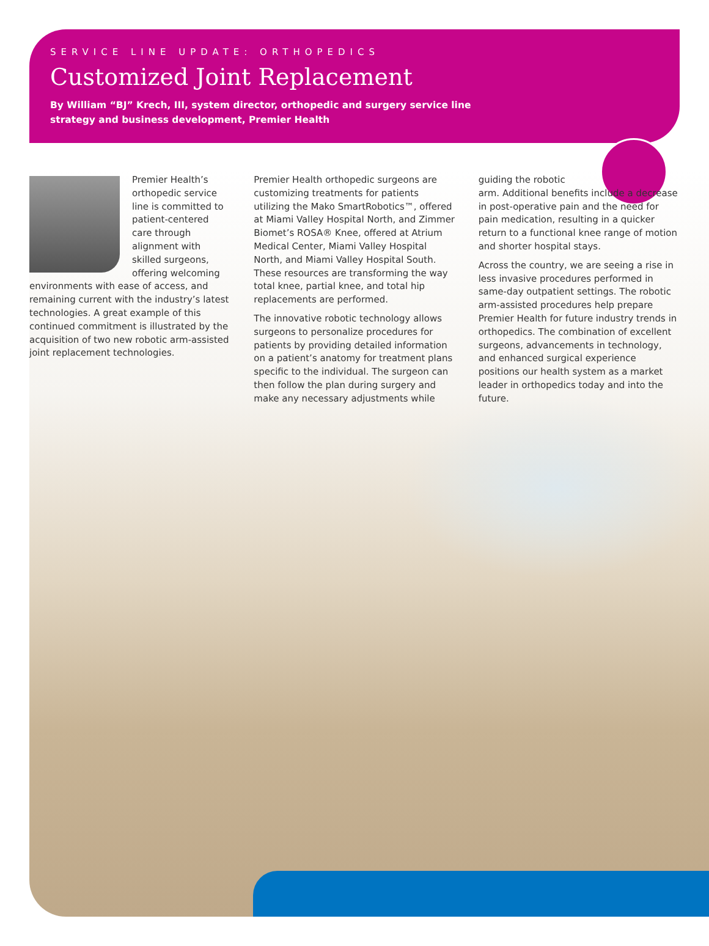SERVICE LINE UPDATE: ORTHOPEDICS
Customized Joint Replacement
By William “BJ” Krech, III, system director, orthopedic and surgery service line strategy and business development, Premier Health
Premier Health’s orthopedic service line is committed to patient-centered care through alignment with skilled surgeons, offering welcoming environments with ease of access, and remaining current with the industry’s latest technologies. A great example of this continued commitment is illustrated by the acquisition of two new robotic arm-assisted joint replacement technologies.
Premier Health orthopedic surgeons are customizing treatments for patients utilizing the Mako SmartRobotics™, offered at Miami Valley Hospital North, and Zimmer Biomet’s ROSA® Knee, offered at Atrium Medical Center, Miami Valley Hospital North, and Miami Valley Hospital South. These resources are transforming the way total knee, partial knee, and total hip replacements are performed.
The innovative robotic technology allows surgeons to personalize procedures for patients by providing detailed information on a patient’s anatomy for treatment plans specific to the individual. The surgeon can then follow the plan during surgery and make any necessary adjustments while
guiding the robotic
arm. Additional benefits include a decrease in post-operative pain and the need for pain medication, resulting in a quicker return to a functional knee range of motion and shorter hospital stays.
Across the country, we are seeing a rise in less invasive procedures performed in same-day outpatient settings. The robotic arm-assisted procedures help prepare Premier Health for future industry trends in orthopedics. The combination of excellent surgeons, advancements in technology, and enhanced surgical experience positions our health system as a market leader in orthopedics today and into the future.